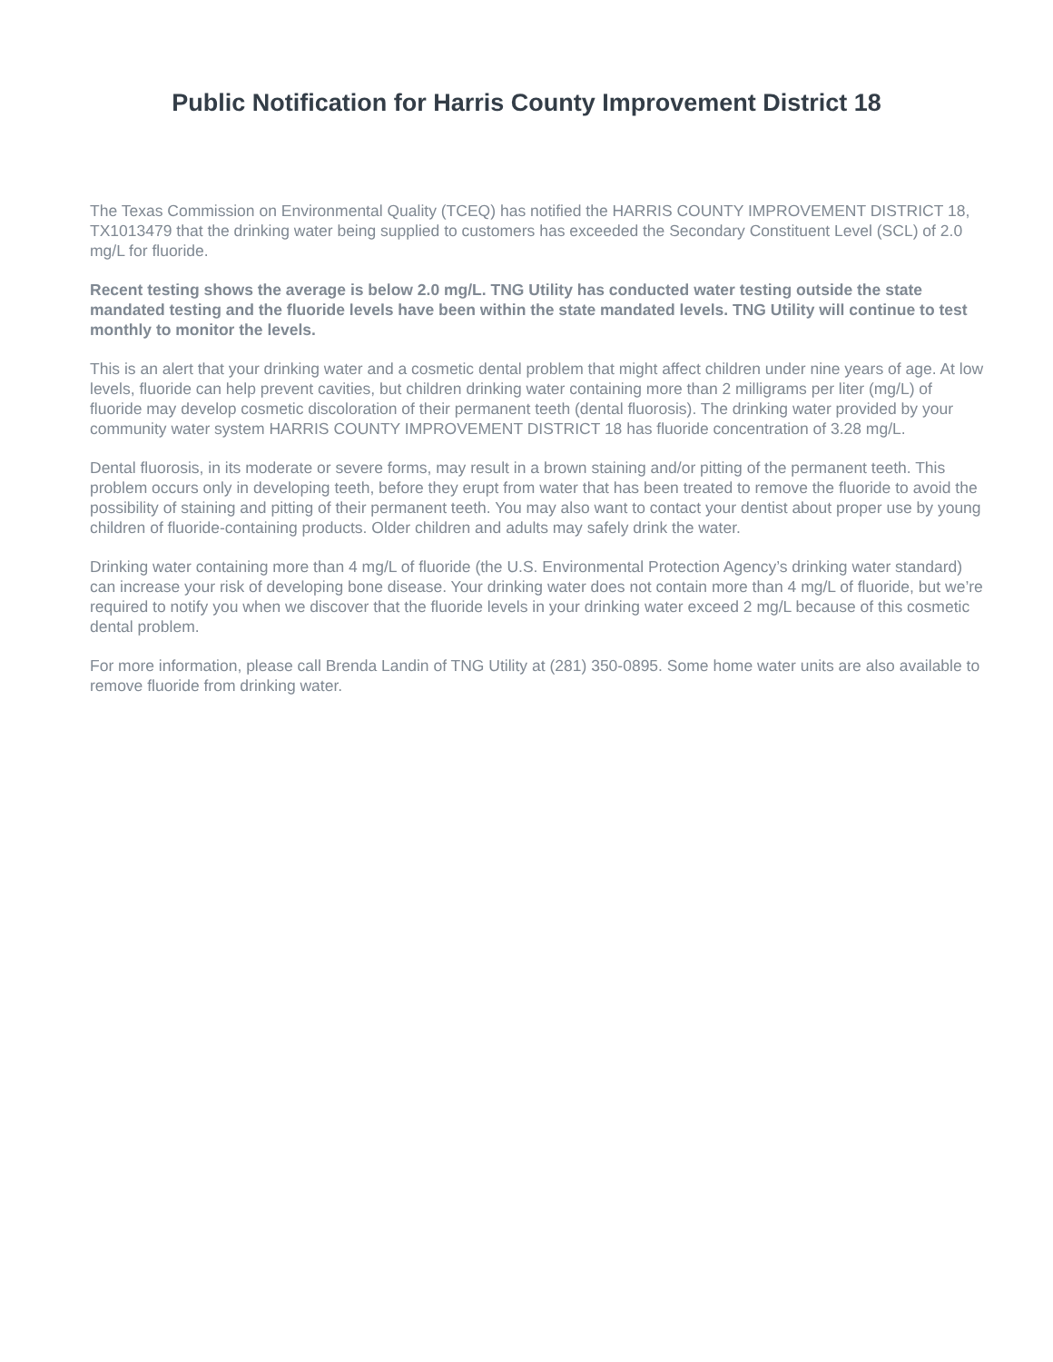Public Notification for Harris County Improvement District 18
The Texas Commission on Environmental Quality (TCEQ) has notified the HARRIS COUNTY IMPROVEMENT DISTRICT 18, TX1013479 that the drinking water being supplied to customers has exceeded the Secondary Constituent Level (SCL) of 2.0 mg/L for fluoride.
Recent testing shows the average is below 2.0 mg/L. TNG Utility has conducted water testing outside the state mandated testing and the fluoride levels have been within the state mandated levels. TNG Utility will continue to test monthly to monitor the levels.
This is an alert that your drinking water and a cosmetic dental problem that might affect children under nine years of age. At low levels, fluoride can help prevent cavities, but children drinking water containing more than 2 milligrams per liter (mg/L) of fluoride may develop cosmetic discoloration of their permanent teeth (dental fluorosis). The drinking water provided by your community water system HARRIS COUNTY IMPROVEMENT DISTRICT 18 has fluoride concentration of 3.28 mg/L.
Dental fluorosis, in its moderate or severe forms, may result in a brown staining and/or pitting of the permanent teeth. This problem occurs only in developing teeth, before they erupt from water that has been treated to remove the fluoride to avoid the possibility of staining and pitting of their permanent teeth. You may also want to contact your dentist about proper use by young children of fluoride-containing products. Older children and adults may safely drink the water.
Drinking water containing more than 4 mg/L of fluoride (the U.S. Environmental Protection Agency’s drinking water standard) can increase your risk of developing bone disease. Your drinking water does not contain more than 4 mg/L of fluoride, but we’re required to notify you when we discover that the fluoride levels in your drinking water exceed 2 mg/L because of this cosmetic dental problem.
For more information, please call Brenda Landin of TNG Utility at (281) 350-0895. Some home water units are also available to remove fluoride from drinking water.